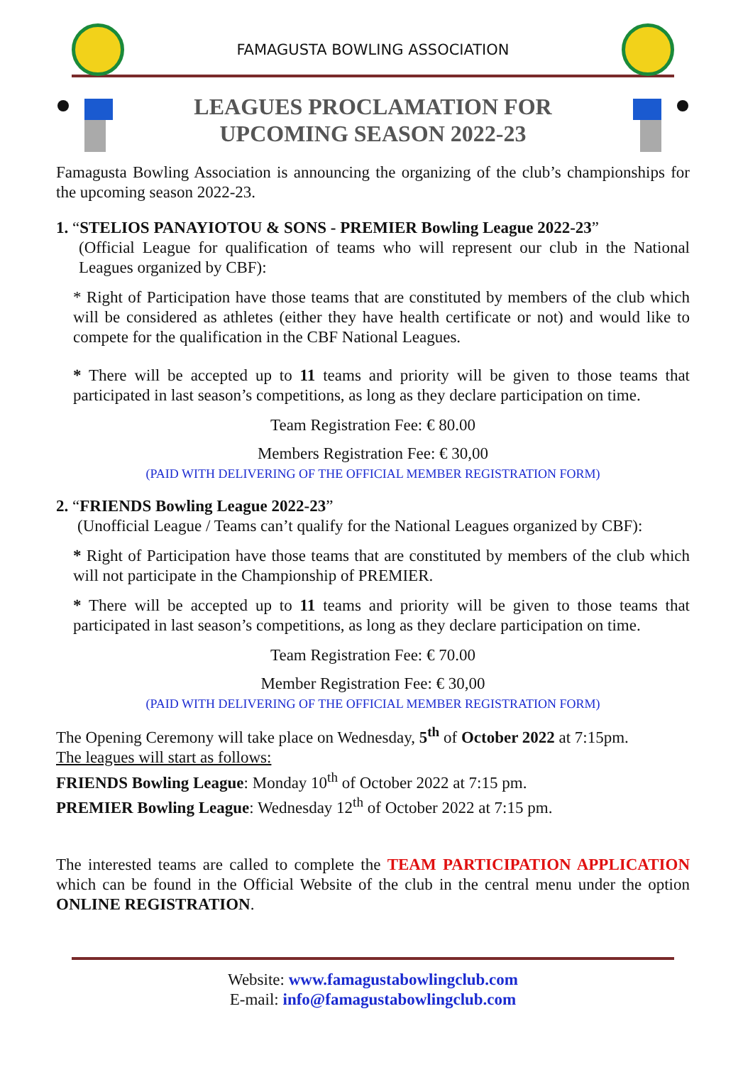FAMAGUSTA BOWLING ASSOCIATION
LEAGUES PROCLAMATION FOR
UPCOMING SEASON 2022-23
Famagusta Bowling Association is announcing the organizing of the club’s championships for the upcoming season 2022-23.
1. “STELIOS PANAYIOTOU & SONS - PREMIER Bowling League 2022-23”
(Official League for qualification of teams who will represent our club in the National Leagues organized by CBF):
* Right of Participation have those teams that are constituted by members of the club which will be considered as athletes (either they have health certificate or not) and would like to compete for the qualification in the CBF National Leagues.
* There will be accepted up to 11 teams and priority will be given to those teams that participated in last season’s competitions, as long as they declare participation on time.
Team Registration Fee: € 80.00
Members Registration Fee: € 30,00
(PAID WITH DELIVERING OF THE OFFICIAL MEMBER REGISTRATION FORM)
2. “FRIENDS Bowling League 2022-23”
(Unofficial League / Teams can’t qualify for the National Leagues organized by CBF):
* Right of Participation have those teams that are constituted by members of the club which will not participate in the Championship of PREMIER.
* There will be accepted up to 11 teams and priority will be given to those teams that participated in last season’s competitions, as long as they declare participation on time.
Team Registration Fee: € 70.00
Member Registration Fee: € 30,00
(PAID WITH DELIVERING OF THE OFFICIAL MEMBER REGISTRATION FORM)
The Opening Ceremony will take place on Wednesday, 5<sup>th</sup> of October 2022 at 7:15pm.
The leagues will start as follows:
FRIENDS Bowling League: Monday 10<sup>th</sup> of October 2022 at 7:15 pm.
PREMIER Bowling League: Wednesday 12<sup>th</sup> of October 2022 at 7:15 pm.
The interested teams are called to complete the TEAM PARTICIPATION APPLICATION which can be found in the Official Website of the club in the central menu under the option ONLINE REGISTRATION.
Website: www.famagustabowlingclub.com
E-mail: info@famagustabowlingclub.com